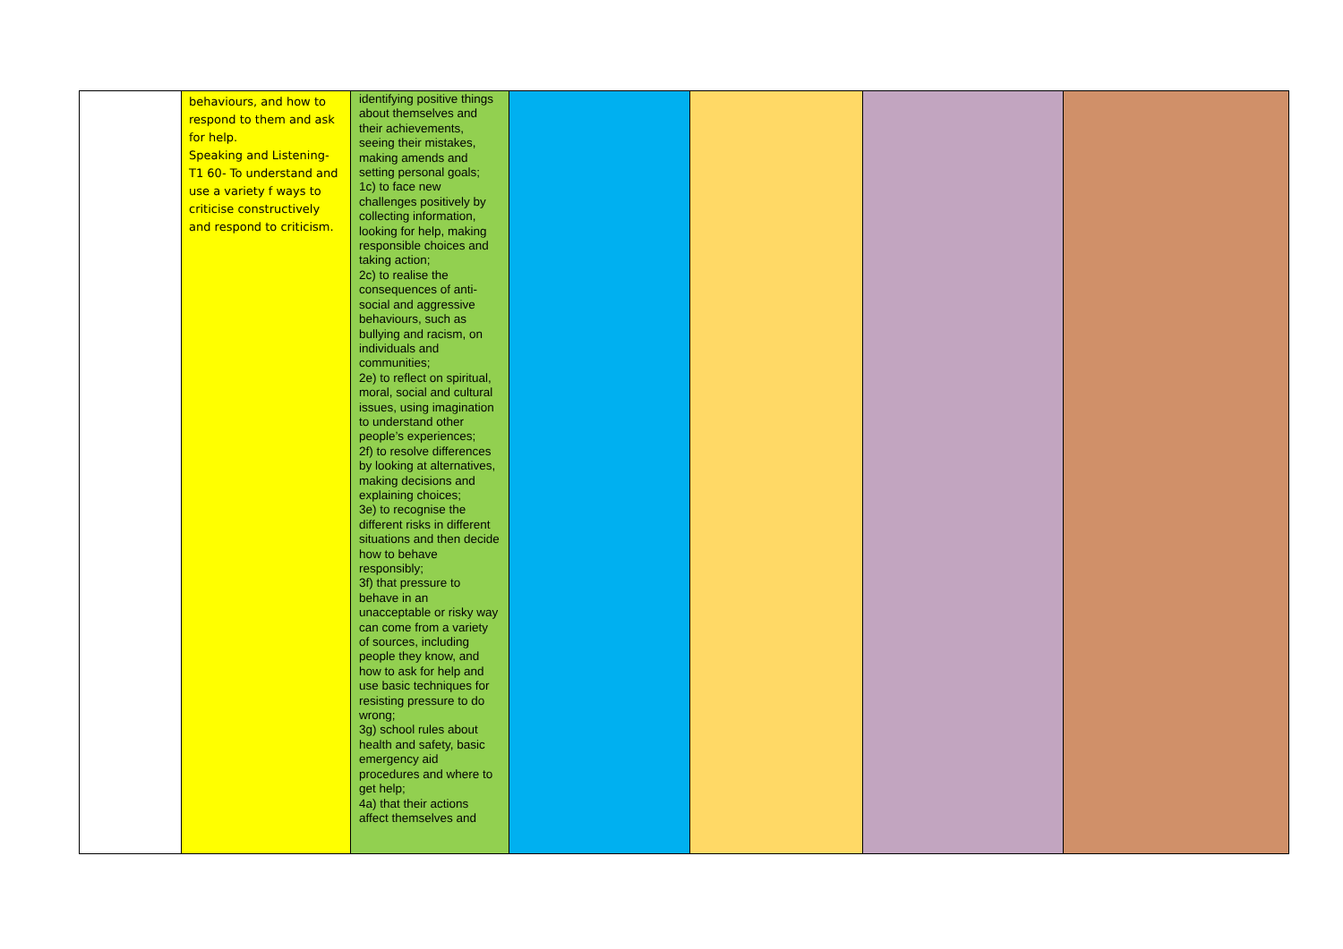| | behaviours, and how to respond to them and ask for help. Speaking and Listening- T1 60- To understand and use a variety f ways to criticise constructively and respond to criticism. | identifying positive things about themselves and their achievements, seeing their mistakes, making amends and setting personal goals; 1c) to face new challenges positively by collecting information, looking for help, making responsible choices and taking action; 2c) to realise the consequences of anti-social and aggressive behaviours, such as bullying and racism, on individuals and communities; 2e) to reflect on spiritual, moral, social and cultural issues, using imagination to understand other people’s experiences; 2f) to resolve differences by looking at alternatives, making decisions and explaining choices; 3e) to recognise the different risks in different situations and then decide how to behave responsibly; 3f) that pressure to behave in an unacceptable or risky way can come from a variety of sources, including people they know, and how to ask for help and use basic techniques for resisting pressure to do wrong; 3g) school rules about health and safety, basic emergency aid procedures and where to get help; 4a) that their actions affect themselves and | | | | |